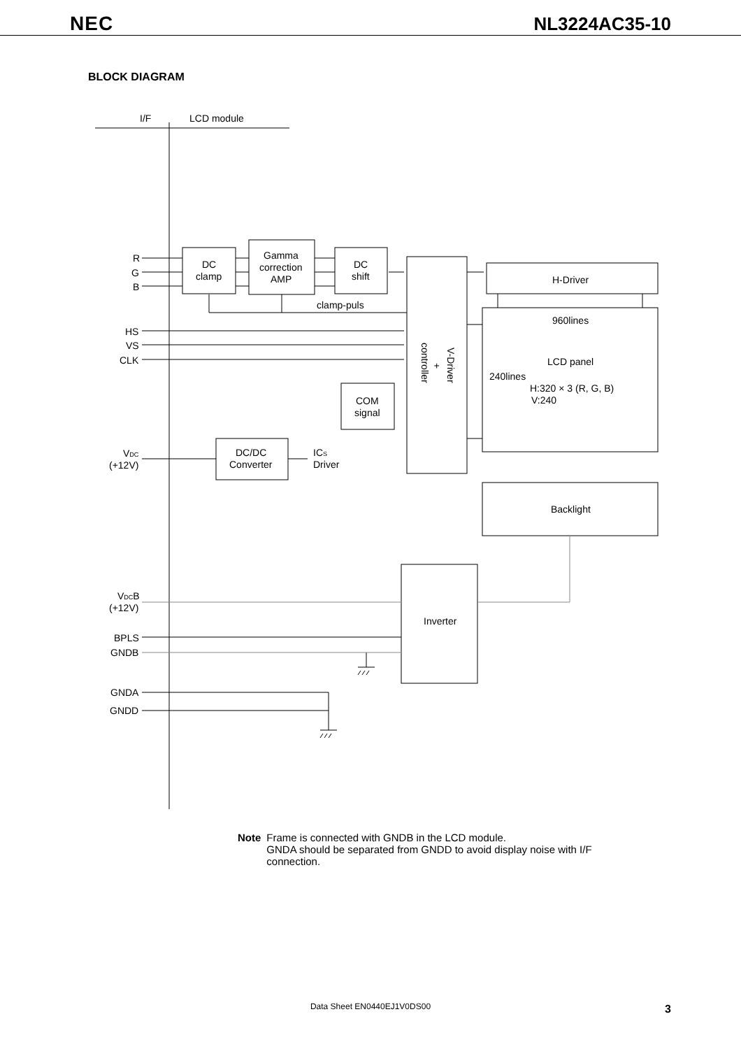NEC
NL3224AC35-10
BLOCK DIAGRAM
I/F
LCD module
R
G
B
HS
VS
CLK
VDC
(+12V)
VDCB
(+12V)
BPLS
GNDB
GNDA
GNDD
DC
clamp
Gamma
correction
AMP
DC
shift
clamp-puls
H-Driver
960lines
LCD panel
240lines
H:320 × 3 (R, G, B)
V:240
COM
signal
DC/DC
Converter
ICS
Driver
Backlight
Inverter
V-Driver
+
controller
Note Frame is connected with GNDB in the LCD module.
GNDA should be separated from GNDD to avoid display noise with I/F
connection.
Data Sheet EN0440EJ1V0DS00 3